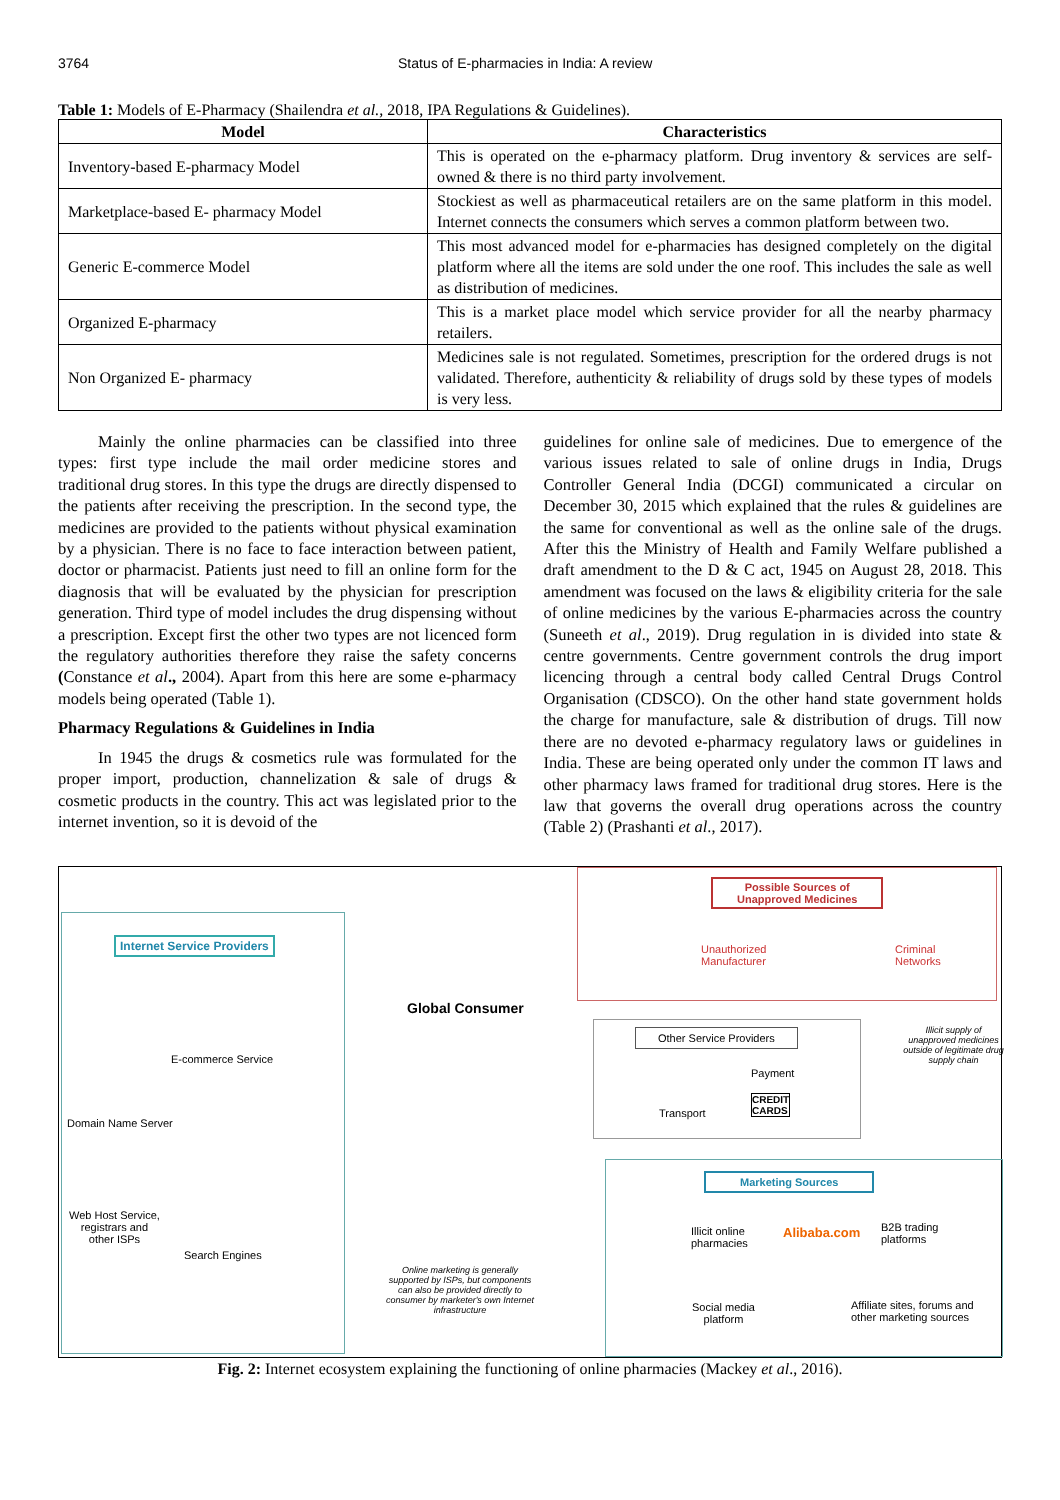3764 Status of E-pharmacies in India: A review
Table 1: Models of E-Pharmacy (Shailendra et al., 2018, IPA Regulations & Guidelines).
| Model | Characteristics |
| --- | --- |
| Inventory-based E-pharmacy Model | This is operated on the e-pharmacy platform. Drug inventory & services are self-owned & there is no third party involvement. |
| Marketplace-based E- pharmacy Model | Stockiest as well as pharmaceutical retailers are on the same platform in this model. Internet connects the consumers which serves a common platform between two. |
| Generic E-commerce Model | This most advanced model for e-pharmacies has designed completely on the digital platform where all the items are sold under the one roof. This includes the sale as well as distribution of medicines. |
| Organized E-pharmacy | This is a market place model which service provider for all the nearby pharmacy retailers. |
| Non Organized E- pharmacy | Medicines sale is not regulated. Sometimes, prescription for the ordered drugs is not validated. Therefore, authenticity & reliability of drugs sold by these types of models is very less. |
Mainly the online pharmacies can be classified into three types: first type include the mail order medicine stores and traditional drug stores. In this type the drugs are directly dispensed to the patients after receiving the prescription. In the second type, the medicines are provided to the patients without physical examination by a physician. There is no face to face interaction between patient, doctor or pharmacist. Patients just need to fill an online form for the diagnosis that will be evaluated by the physician for prescription generation. Third type of model includes the drug dispensing without a prescription. Except first the other two types are not licenced form the regulatory authorities therefore they raise the safety concerns (Constance et al., 2004). Apart from this here are some e-pharmacy models being operated (Table 1).
Pharmacy Regulations & Guidelines in India
In 1945 the drugs & cosmetics rule was formulated for the proper import, production, channelization & sale of drugs & cosmetic products in the country. This act was legislated prior to the internet invention, so it is devoid of the
guidelines for online sale of medicines. Due to emergence of the various issues related to sale of online drugs in India, Drugs Controller General India (DCGI) communicated a circular on December 30, 2015 which explained that the rules & guidelines are the same for conventional as well as the online sale of the drugs. After this the Ministry of Health and Family Welfare published a draft amendment to the D & C act, 1945 on August 28, 2018. This amendment was focused on the laws & eligibility criteria for the sale of online medicines by the various E-pharmacies across the country (Suneeth et al., 2019). Drug regulation in is divided into state & centre governments. Centre government controls the drug import licencing through a central body called Central Drugs Control Organisation (CDSCO). On the other hand state government holds the charge for manufacture, sale & distribution of drugs. Till now there are no devoted e-pharmacy regulatory laws or guidelines in India. These are being operated only under the common IT laws and other pharmacy laws framed for traditional drug stores. Here is the law that governs the overall drug operations across the country (Table 2) (Prashanti et al., 2017).
Internet Service Providers
E-commerce Service
Domain Name Server
Web Host Service,
registrars and
other ISPs
Search Engines
Global Consumer
Online marketing is generally supported by ISPs, but components can also be provided directly to consumer by marketer's own Internet infrastructure
Possible Sources of
Unapproved Medicines
Unauthorized
Manufacturer
Criminal
Networks
Other Service Providers
Payment
CREDIT
CARDS
Transport
Illicit supply of unapproved medicines outside of legitimate drug supply chain
Marketing Sources
Illicit online
pharmacies
Alibaba.com
B2B trading
platforms
Social media
platform
Affiliate sites, forums and
other marketing sources
Fig. 2: Internet ecosystem explaining the functioning of online pharmacies (Mackey et al., 2016).